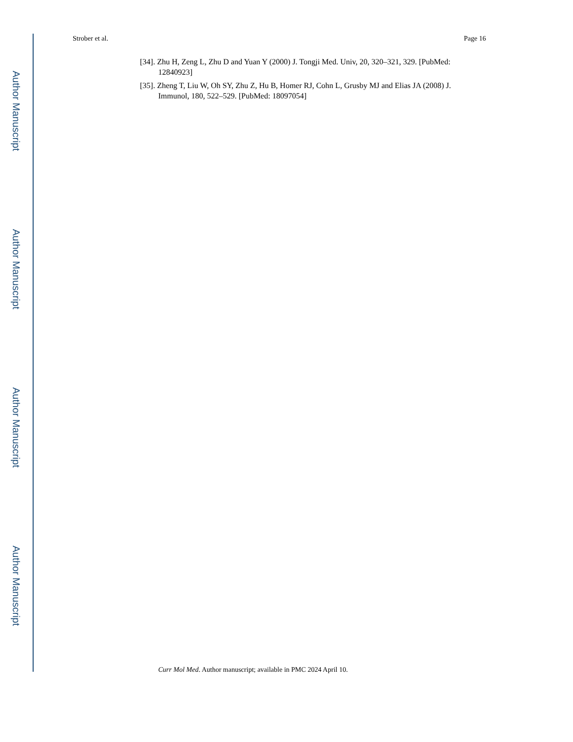Author Manuscript
Author Manuscript
Author Manuscript
Author Manuscript
Strober et al. Page 16
[34]. Zhu H, Zeng L, Zhu D and Yuan Y (2000) J. Tongji Med. Univ, 20, 320–321, 329. [PubMed: 12840923]
[35]. Zheng T, Liu W, Oh SY, Zhu Z, Hu B, Homer RJ, Cohn L, Grusby MJ and Elias JA (2008) J. Immunol, 180, 522–529. [PubMed: 18097054]
Curr Mol Med. Author manuscript; available in PMC 2024 April 10.